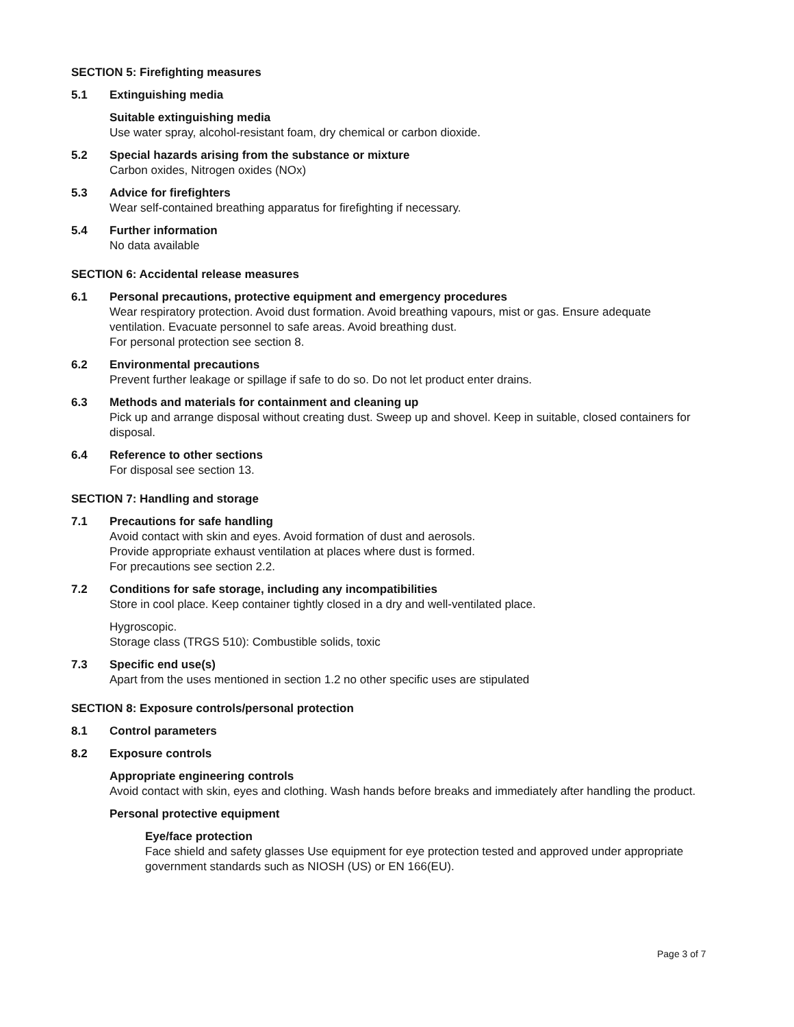SECTION 5: Firefighting measures
5.1 Extinguishing media
Suitable extinguishing media
Use water spray, alcohol-resistant foam, dry chemical or carbon dioxide.
5.2 Special hazards arising from the substance or mixture
Carbon oxides, Nitrogen oxides (NOx)
5.3 Advice for firefighters
Wear self-contained breathing apparatus for firefighting if necessary.
5.4 Further information
No data available
SECTION 6: Accidental release measures
6.1 Personal precautions, protective equipment and emergency procedures
Wear respiratory protection. Avoid dust formation. Avoid breathing vapours, mist or gas. Ensure adequate ventilation. Evacuate personnel to safe areas. Avoid breathing dust.
For personal protection see section 8.
6.2 Environmental precautions
Prevent further leakage or spillage if safe to do so. Do not let product enter drains.
6.3 Methods and materials for containment and cleaning up
Pick up and arrange disposal without creating dust. Sweep up and shovel. Keep in suitable, closed containers for disposal.
6.4 Reference to other sections
For disposal see section 13.
SECTION 7: Handling and storage
7.1 Precautions for safe handling
Avoid contact with skin and eyes. Avoid formation of dust and aerosols.
Provide appropriate exhaust ventilation at places where dust is formed.
For precautions see section 2.2.
7.2 Conditions for safe storage, including any incompatibilities
Store in cool place. Keep container tightly closed in a dry and well-ventilated place.
Hygroscopic.
Storage class (TRGS 510): Combustible solids, toxic
7.3 Specific end use(s)
Apart from the uses mentioned in section 1.2 no other specific uses are stipulated
SECTION 8: Exposure controls/personal protection
8.1 Control parameters
8.2 Exposure controls
Appropriate engineering controls
Avoid contact with skin, eyes and clothing. Wash hands before breaks and immediately after handling the product.
Personal protective equipment
Eye/face protection
Face shield and safety glasses Use equipment for eye protection tested and approved under appropriate government standards such as NIOSH (US) or EN 166(EU).
Page 3 of 7